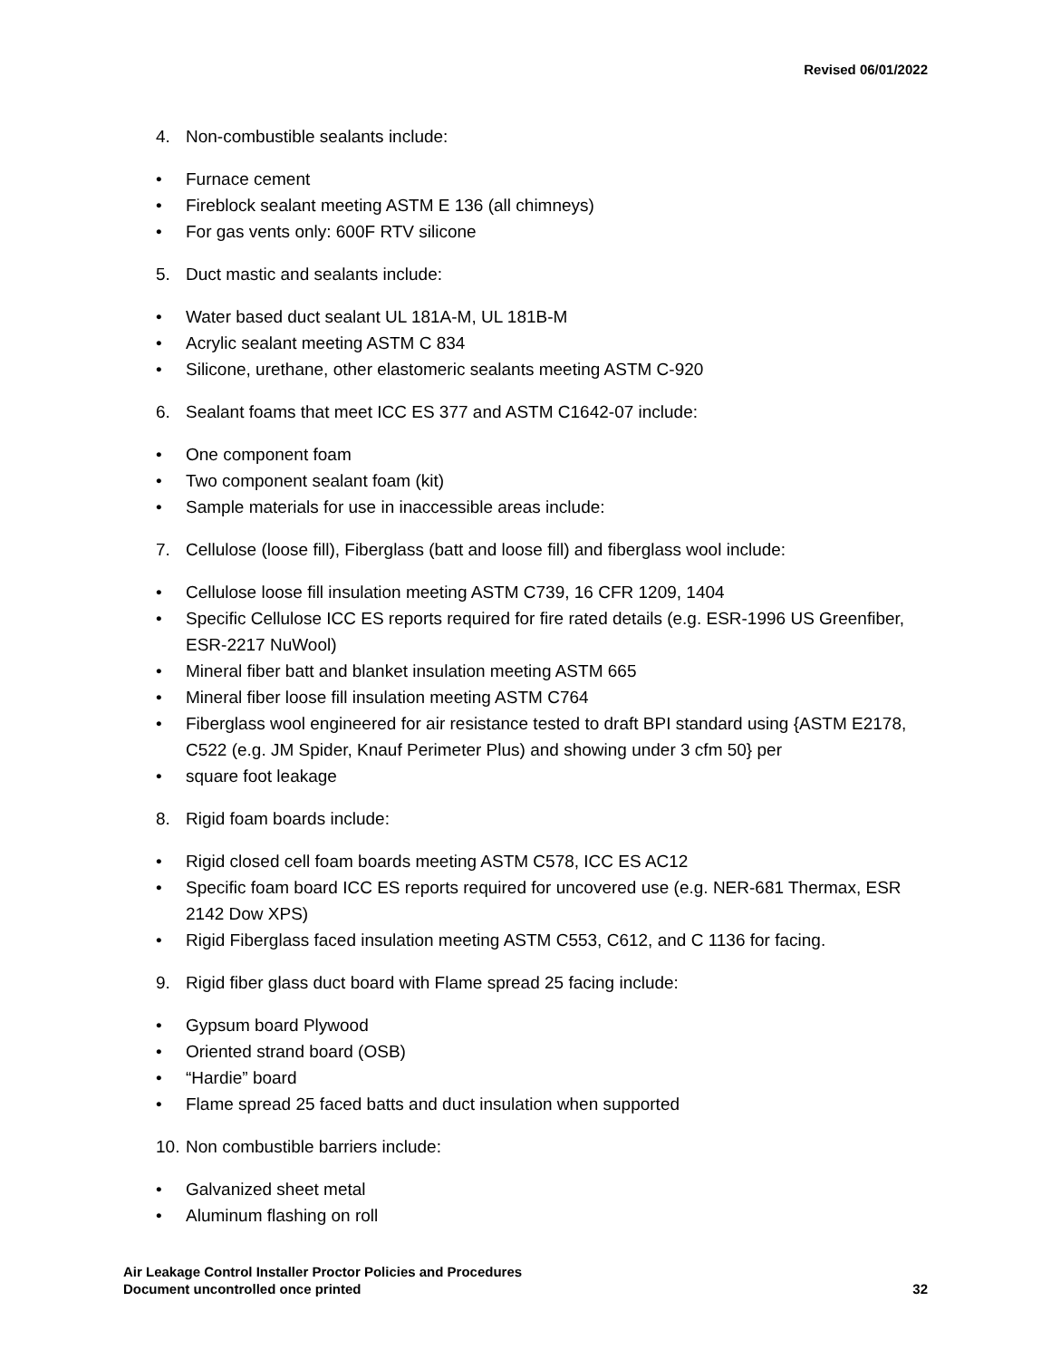Revised 06/01/2022
4. Non-combustible sealants include:
• Furnace cement
• Fireblock sealant meeting ASTM E 136 (all chimneys)
• For gas vents only: 600F RTV silicone
5. Duct mastic and sealants include:
• Water based duct sealant UL 181A-M, UL 181B-M
• Acrylic sealant meeting ASTM C 834
• Silicone, urethane, other elastomeric sealants meeting ASTM C-920
6. Sealant foams that meet ICC ES 377 and ASTM C1642-07 include:
• One component foam
• Two component sealant foam (kit)
• Sample materials for use in inaccessible areas include:
7. Cellulose (loose fill), Fiberglass (batt and loose fill) and fiberglass wool include:
• Cellulose loose fill insulation meeting ASTM C739, 16 CFR 1209, 1404
• Specific Cellulose ICC ES reports required for fire rated details (e.g. ESR-1996 US Greenfiber, ESR-2217 NuWool)
• Mineral fiber batt and blanket insulation meeting ASTM 665
• Mineral fiber loose fill insulation meeting ASTM C764
• Fiberglass wool engineered for air resistance tested to draft BPI standard using {ASTM E2178, C522 (e.g. JM Spider, Knauf Perimeter Plus) and showing under 3 cfm 50} per
• square foot leakage
8. Rigid foam boards include:
• Rigid closed cell foam boards meeting ASTM C578, ICC ES AC12
• Specific foam board ICC ES reports required for uncovered use (e.g. NER-681 Thermax, ESR 2142 Dow XPS)
• Rigid Fiberglass faced insulation meeting ASTM C553, C612, and C 1136 for facing.
9. Rigid fiber glass duct board with Flame spread 25 facing include:
• Gypsum board Plywood
• Oriented strand board (OSB)
• “Hardie” board
• Flame spread 25 faced batts and duct insulation when supported
10. Non combustible barriers include:
• Galvanized sheet metal
• Aluminum flashing on roll
Air Leakage Control Installer Proctor Policies and Procedures
Document uncontrolled once printed 32